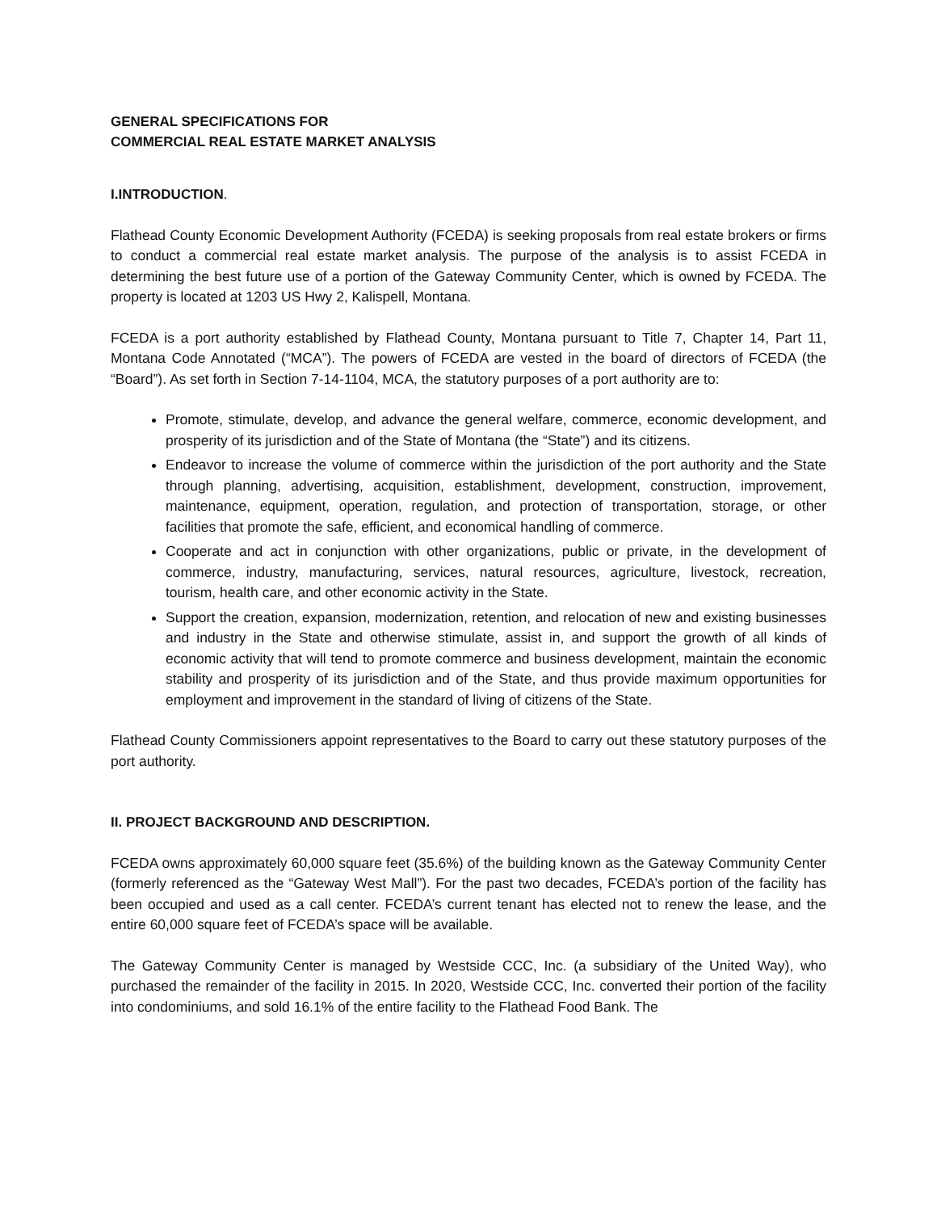GENERAL SPECIFICATIONS FOR
COMMERCIAL REAL ESTATE MARKET ANALYSIS
I.INTRODUCTION.
Flathead County Economic Development Authority (FCEDA) is seeking proposals from real estate brokers or firms to conduct a commercial real estate market analysis. The purpose of the analysis is to assist FCEDA in determining the best future use of a portion of the Gateway Community Center, which is owned by FCEDA. The property is located at 1203 US Hwy 2, Kalispell, Montana.
FCEDA is a port authority established by Flathead County, Montana pursuant to Title 7, Chapter 14, Part 11, Montana Code Annotated (“MCA”). The powers of FCEDA are vested in the board of directors of FCEDA (the “Board”). As set forth in Section 7-14-1104, MCA, the statutory purposes of a port authority are to:
Promote, stimulate, develop, and advance the general welfare, commerce, economic development, and prosperity of its jurisdiction and of the State of Montana (the “State”) and its citizens.
Endeavor to increase the volume of commerce within the jurisdiction of the port authority and the State through planning, advertising, acquisition, establishment, development, construction, improvement, maintenance, equipment, operation, regulation, and protection of transportation, storage, or other facilities that promote the safe, efficient, and economical handling of commerce.
Cooperate and act in conjunction with other organizations, public or private, in the development of commerce, industry, manufacturing, services, natural resources, agriculture, livestock, recreation, tourism, health care, and other economic activity in the State.
Support the creation, expansion, modernization, retention, and relocation of new and existing businesses and industry in the State and otherwise stimulate, assist in, and support the growth of all kinds of economic activity that will tend to promote commerce and business development, maintain the economic stability and prosperity of its jurisdiction and of the State, and thus provide maximum opportunities for employment and improvement in the standard of living of citizens of the State.
Flathead County Commissioners appoint representatives to the Board to carry out these statutory purposes of the port authority.
II. PROJECT BACKGROUND AND DESCRIPTION.
FCEDA owns approximately 60,000 square feet (35.6%) of the building known as the Gateway Community Center (formerly referenced as the “Gateway West Mall”). For the past two decades, FCEDA’s portion of the facility has been occupied and used as a call center. FCEDA’s current tenant has elected not to renew the lease, and the entire 60,000 square feet of FCEDA’s space will be available.
The Gateway Community Center is managed by Westside CCC, Inc. (a subsidiary of the United Way), who purchased the remainder of the facility in 2015. In 2020, Westside CCC, Inc. converted their portion of the facility into condominiums, and sold 16.1% of the entire facility to the Flathead Food Bank. The